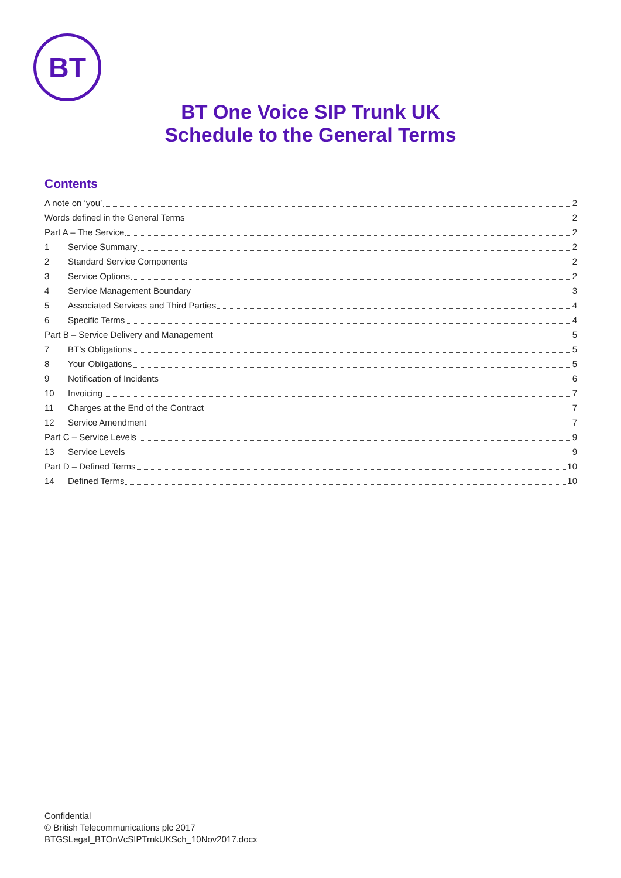BT
BT One Voice SIP Trunk UK
Schedule to the General Terms
Contents
A note on ‘you’ 2
Words defined in the General Terms 2
Part A – The Service 2
1 Service Summary 2
2 Standard Service Components 2
3 Service Options 2
4 Service Management Boundary 3
5 Associated Services and Third Parties 4
6 Specific Terms 4
Part B – Service Delivery and Management 5
7 BT’s Obligations 5
8 Your Obligations 5
9 Notification of Incidents 6
10 Invoicing 7
11 Charges at the End of the Contract 7
12 Service Amendment 7
Part C – Service Levels 9
13 Service Levels 9
Part D – Defined Terms 10
14 Defined Terms 10
Confidential
© British Telecommunications plc 2017
BTGSLegal_BTOnVcSIPTrnkUKSch_10Nov2017.docx